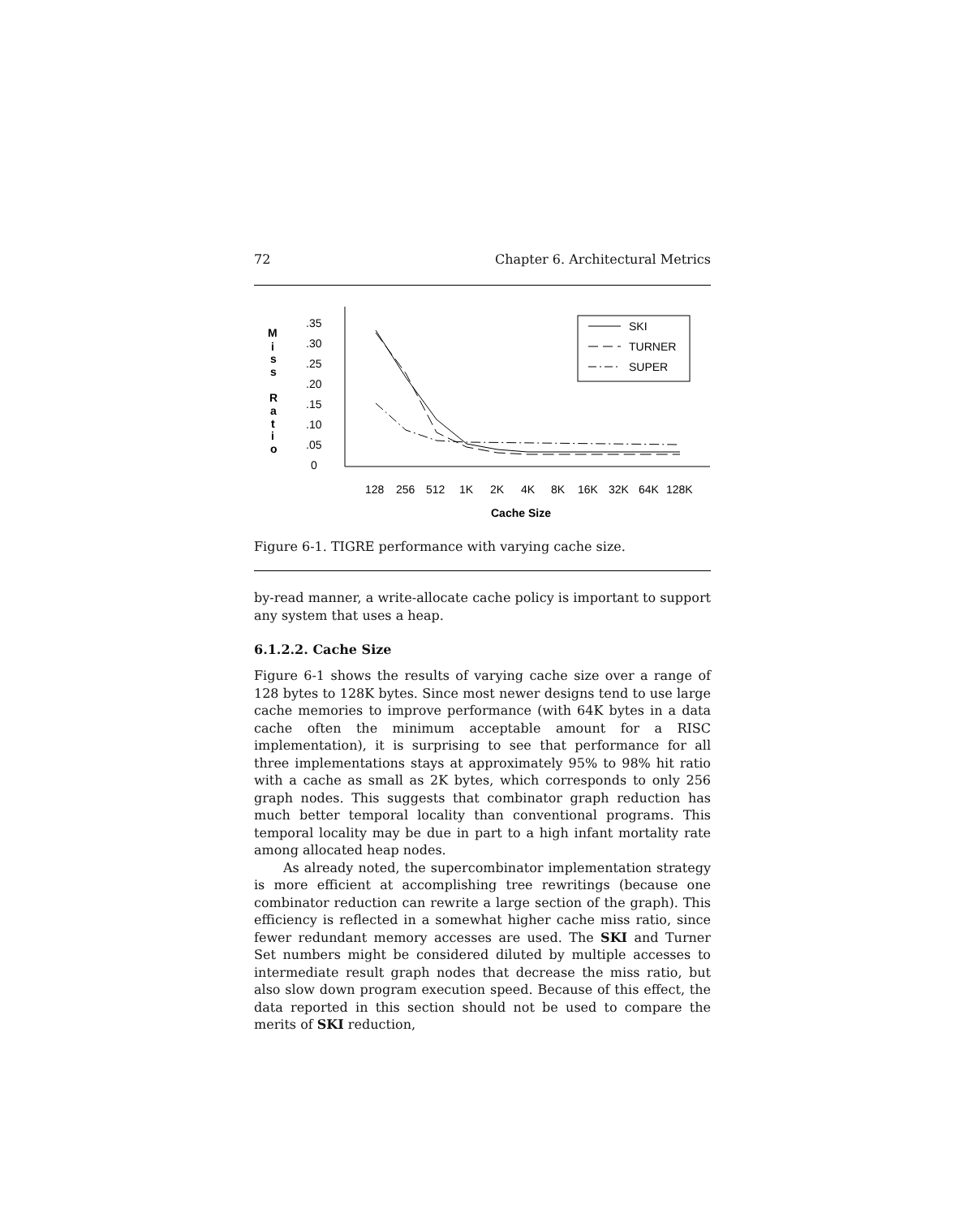72 Chapter 6. Architectural Metrics
M
i
s
s
R
a
t
i
o
.35
.30
.25
.20
.15
.10
.05
0
128
256
512
1K
2K
4K
8K
16K
32K
64K
128K
Cache Size
SKI
TURNER
SUPER
Figure 6-1. TIGRE performance with varying cache size.
by-read manner, a write-allocate cache policy is important to support any system that uses a heap.
6.1.2.2. Cache Size
Figure 6-1 shows the results of varying cache size over a range of 128 bytes to 128K bytes. Since most newer designs tend to use large cache memories to improve performance (with 64K bytes in a data cache often the minimum acceptable amount for a RISC implementation), it is surprising to see that performance for all three implementations stays at approximately 95% to 98% hit ratio with a cache as small as 2K bytes, which corresponds to only 256 graph nodes. This suggests that combinator graph reduction has much better temporal locality than conventional programs. This temporal locality may be due in part to a high infant mortality rate among allocated heap nodes.
As already noted, the supercombinator implementation strategy is more efficient at accomplishing tree rewritings (because one combinator reduction can rewrite a large section of the graph). This efficiency is reflected in a somewhat higher cache miss ratio, since fewer redundant memory accesses are used. The SKI and Turner Set numbers might be considered diluted by multiple accesses to intermediate result graph nodes that decrease the miss ratio, but also slow down program execution speed. Because of this effect, the data reported in this section should not be used to compare the merits of SKI reduction,